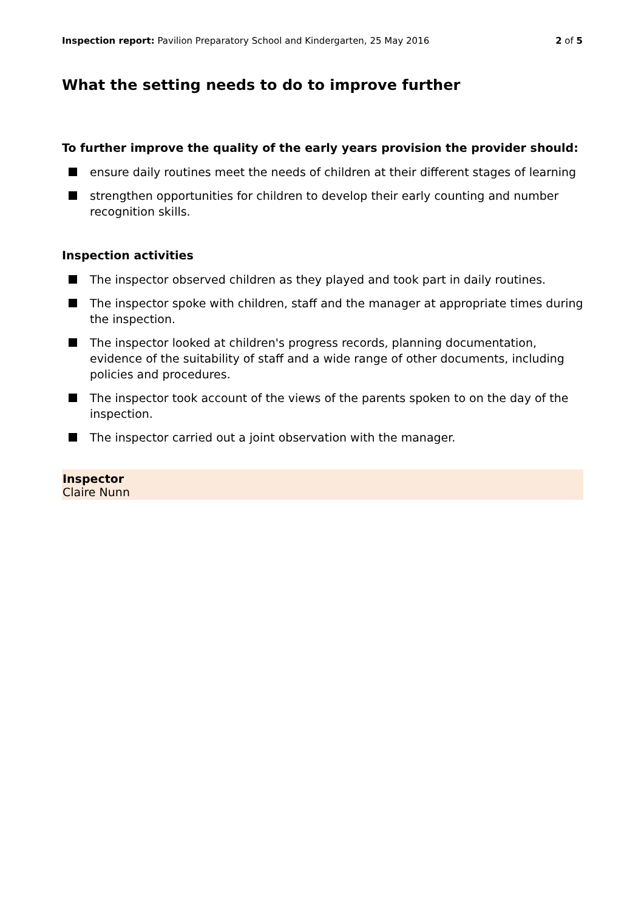Inspection report: Pavilion Preparatory School and Kindergarten, 25 May 2016 2 of 5
What the setting needs to do to improve further
To further improve the quality of the early years provision the provider should:
ensure daily routines meet the needs of children at their different stages of learning
strengthen opportunities for children to develop their early counting and number recognition skills.
Inspection activities
The inspector observed children as they played and took part in daily routines.
The inspector spoke with children, staff and the manager at appropriate times during the inspection.
The inspector looked at children's progress records, planning documentation, evidence of the suitability of staff and a wide range of other documents, including policies and procedures.
The inspector took account of the views of the parents spoken to on the day of the inspection.
The inspector carried out a joint observation with the manager.
Inspector
Claire Nunn